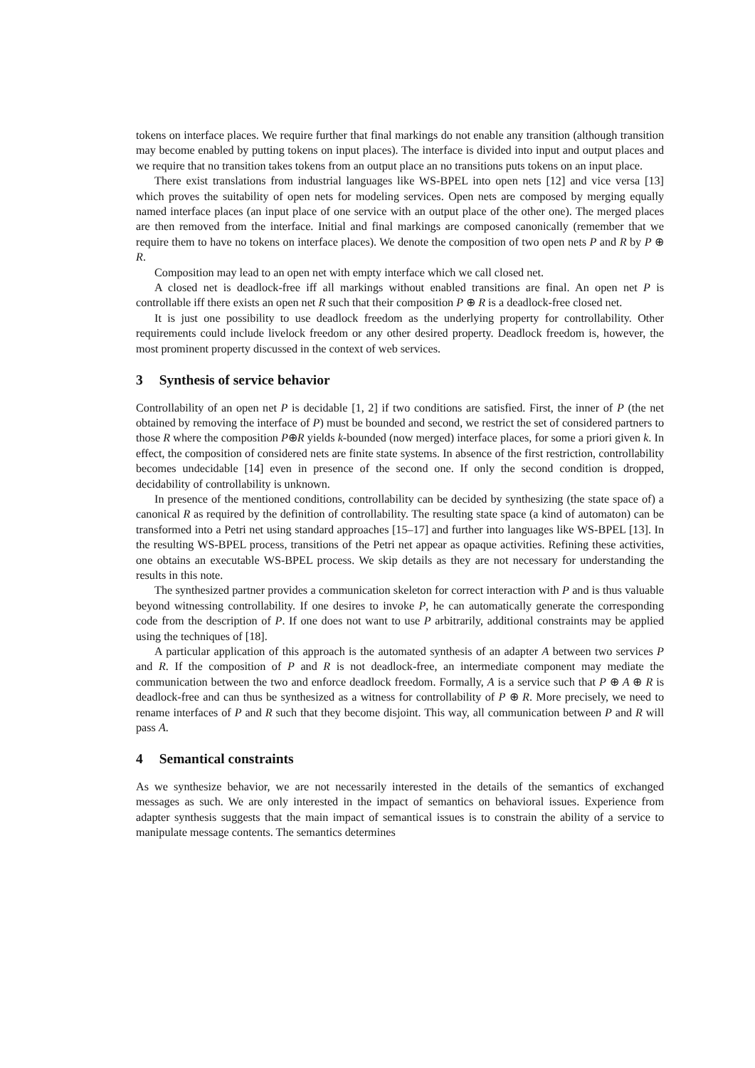tokens on interface places. We require further that final markings do not enable any transition (although transition may become enabled by putting tokens on input places). The interface is divided into input and output places and we require that no transition takes tokens from an output place an no transitions puts tokens on an input place.
There exist translations from industrial languages like WS-BPEL into open nets [12] and vice versa [13] which proves the suitability of open nets for modeling services. Open nets are composed by merging equally named interface places (an input place of one service with an output place of the other one). The merged places are then removed from the interface. Initial and final markings are composed canonically (remember that we require them to have no tokens on interface places). We denote the composition of two open nets P and R by P ⊕ R.
Composition may lead to an open net with empty interface which we call closed net.
A closed net is deadlock-free iff all markings without enabled transitions are final. An open net P is controllable iff there exists an open net R such that their composition P ⊕ R is a deadlock-free closed net.
It is just one possibility to use deadlock freedom as the underlying property for controllability. Other requirements could include livelock freedom or any other desired property. Deadlock freedom is, however, the most prominent property discussed in the context of web services.
3 Synthesis of service behavior
Controllability of an open net P is decidable [1, 2] if two conditions are satisfied. First, the inner of P (the net obtained by removing the interface of P) must be bounded and second, we restrict the set of considered partners to those R where the composition P⊕R yields k-bounded (now merged) interface places, for some a priori given k. In effect, the composition of considered nets are finite state systems. In absence of the first restriction, controllability becomes undecidable [14] even in presence of the second one. If only the second condition is dropped, decidability of controllability is unknown.
In presence of the mentioned conditions, controllability can be decided by synthesizing (the state space of) a canonical R as required by the definition of controllability. The resulting state space (a kind of automaton) can be transformed into a Petri net using standard approaches [15–17] and further into languages like WS-BPEL [13]. In the resulting WS-BPEL process, transitions of the Petri net appear as opaque activities. Refining these activities, one obtains an executable WS-BPEL process. We skip details as they are not necessary for understanding the results in this note.
The synthesized partner provides a communication skeleton for correct interaction with P and is thus valuable beyond witnessing controllability. If one desires to invoke P, he can automatically generate the corresponding code from the description of P. If one does not want to use P arbitrarily, additional constraints may be applied using the techniques of [18].
A particular application of this approach is the automated synthesis of an adapter A between two services P and R. If the composition of P and R is not deadlock-free, an intermediate component may mediate the communication between the two and enforce deadlock freedom. Formally, A is a service such that P ⊕ A ⊕ R is deadlock-free and can thus be synthesized as a witness for controllability of P ⊕ R. More precisely, we need to rename interfaces of P and R such that they become disjoint. This way, all communication between P and R will pass A.
4 Semantical constraints
As we synthesize behavior, we are not necessarily interested in the details of the semantics of exchanged messages as such. We are only interested in the impact of semantics on behavioral issues. Experience from adapter synthesis suggests that the main impact of semantical issues is to constrain the ability of a service to manipulate message contents. The semantics determines